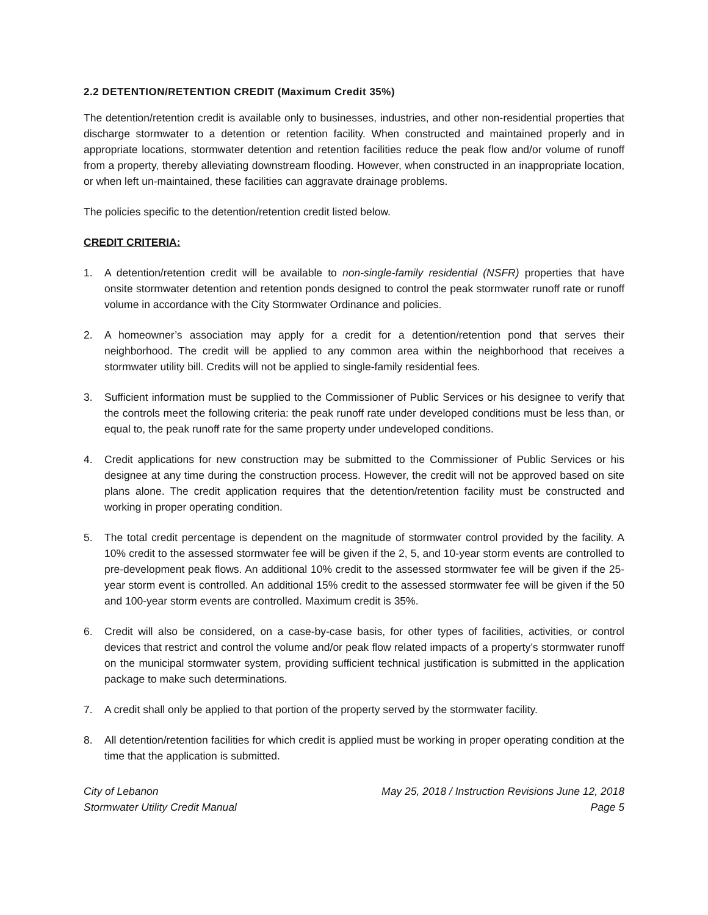2.2 DETENTION/RETENTION CREDIT (Maximum Credit 35%)
The detention/retention credit is available only to businesses, industries, and other non-residential properties that discharge stormwater to a detention or retention facility. When constructed and maintained properly and in appropriate locations, stormwater detention and retention facilities reduce the peak flow and/or volume of runoff from a property, thereby alleviating downstream flooding. However, when constructed in an inappropriate location, or when left un-maintained, these facilities can aggravate drainage problems.
The policies specific to the detention/retention credit listed below.
CREDIT CRITERIA:
1. A detention/retention credit will be available to non-single-family residential (NSFR) properties that have onsite stormwater detention and retention ponds designed to control the peak stormwater runoff rate or runoff volume in accordance with the City Stormwater Ordinance and policies.
2. A homeowner’s association may apply for a credit for a detention/retention pond that serves their neighborhood. The credit will be applied to any common area within the neighborhood that receives a stormwater utility bill. Credits will not be applied to single-family residential fees.
3. Sufficient information must be supplied to the Commissioner of Public Services or his designee to verify that the controls meet the following criteria: the peak runoff rate under developed conditions must be less than, or equal to, the peak runoff rate for the same property under undeveloped conditions.
4. Credit applications for new construction may be submitted to the Commissioner of Public Services or his designee at any time during the construction process. However, the credit will not be approved based on site plans alone. The credit application requires that the detention/retention facility must be constructed and working in proper operating condition.
5. The total credit percentage is dependent on the magnitude of stormwater control provided by the facility. A 10% credit to the assessed stormwater fee will be given if the 2, 5, and 10-year storm events are controlled to pre-development peak flows. An additional 10% credit to the assessed stormwater fee will be given if the 25-year storm event is controlled. An additional 15% credit to the assessed stormwater fee will be given if the 50 and 100-year storm events are controlled. Maximum credit is 35%.
6. Credit will also be considered, on a case-by-case basis, for other types of facilities, activities, or control devices that restrict and control the volume and/or peak flow related impacts of a property’s stormwater runoff on the municipal stormwater system, providing sufficient technical justification is submitted in the application package to make such determinations.
7. A credit shall only be applied to that portion of the property served by the stormwater facility.
8. All detention/retention facilities for which credit is applied must be working in proper operating condition at the time that the application is submitted.
City of Lebanon
Stormwater Utility Credit Manual
May 25, 2018 / Instruction Revisions June 12, 2018
Page 5